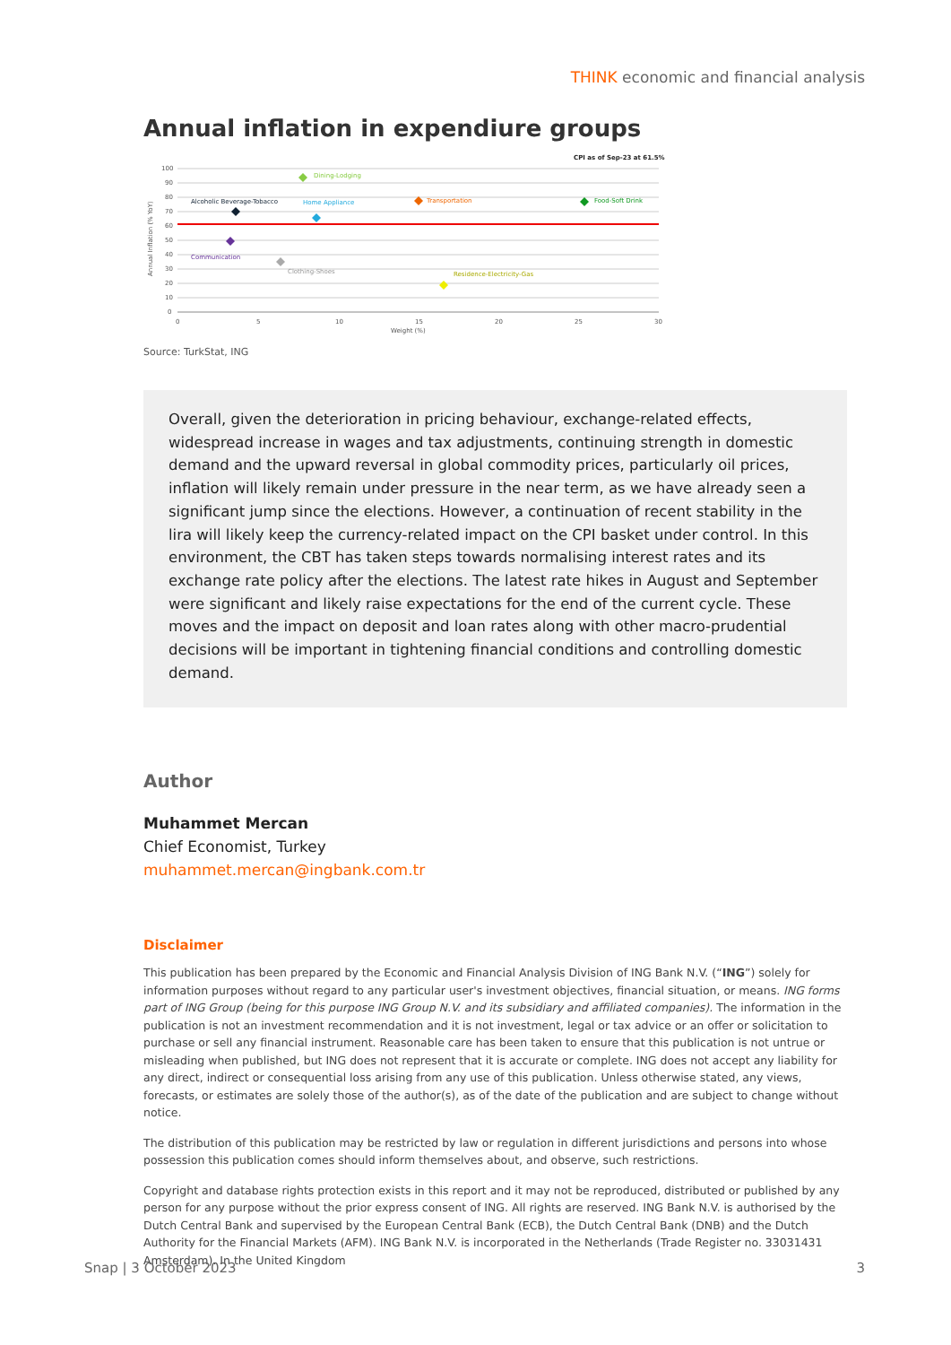THINK economic and financial analysis
Annual inflation in expendiure groups
CPI as of Sep-23 at 61.5%
100
90
80
70
60
50
40
30
20
10
0
0
5
10
15
20
25
30
Weight (%)
Annual Inflation (% YoY)
Dining-Lodging
Alcoholic Beverage-Tobacco
Home Appliance
Transportation
Food-Soft Drink
Communication
Clothing-Shoes
Residence-Electricity-Gas
Source: TurkStat, ING
Overall, given the deterioration in pricing behaviour, exchange-related effects, widespread increase in wages and tax adjustments, continuing strength in domestic demand and the upward reversal in global commodity prices, particularly oil prices, inflation will likely remain under pressure in the near term, as we have already seen a significant jump since the elections. However, a continuation of recent stability in the lira will likely keep the currency-related impact on the CPI basket under control. In this environment, the CBT has taken steps towards normalising interest rates and its exchange rate policy after the elections. The latest rate hikes in August and September were significant and likely raise expectations for the end of the current cycle. These moves and the impact on deposit and loan rates along with other macro-prudential decisions will be important in tightening financial conditions and controlling domestic demand.
Author
Muhammet Mercan
Chief Economist, Turkey
muhammet.mercan@ingbank.com.tr
Disclaimer
This publication has been prepared by the Economic and Financial Analysis Division of ING Bank N.V. (“ING”) solely for information purposes without regard to any particular user's investment objectives, financial situation, or means. ING forms part of ING Group (being for this purpose ING Group N.V. and its subsidiary and affiliated companies). The information in the publication is not an investment recommendation and it is not investment, legal or tax advice or an offer or solicitation to purchase or sell any financial instrument. Reasonable care has been taken to ensure that this publication is not untrue or misleading when published, but ING does not represent that it is accurate or complete. ING does not accept any liability for any direct, indirect or consequential loss arising from any use of this publication. Unless otherwise stated, any views, forecasts, or estimates are solely those of the author(s), as of the date of the publication and are subject to change without notice.
The distribution of this publication may be restricted by law or regulation in different jurisdictions and persons into whose possession this publication comes should inform themselves about, and observe, such restrictions.
Copyright and database rights protection exists in this report and it may not be reproduced, distributed or published by any person for any purpose without the prior express consent of ING. All rights are reserved. ING Bank N.V. is authorised by the Dutch Central Bank and supervised by the European Central Bank (ECB), the Dutch Central Bank (DNB) and the Dutch Authority for the Financial Markets (AFM). ING Bank N.V. is incorporated in the Netherlands (Trade Register no. 33031431 Amsterdam). In the United Kingdom
Snap | 3 October 2023 3